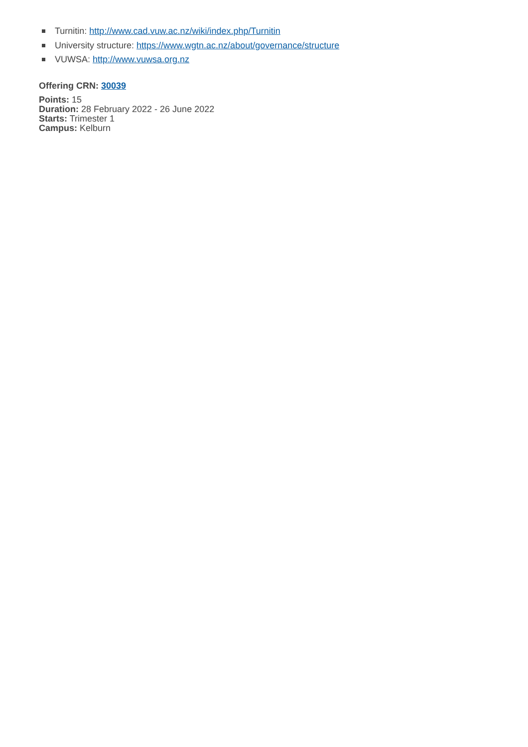Turnitin: http://www.cad.vuw.ac.nz/wiki/index.php/Turnitin
University structure: https://www.wgtn.ac.nz/about/governance/structure
VUWSA: http://www.vuwsa.org.nz
Offering CRN: 30039
Points: 15
Duration: 28 February 2022 - 26 June 2022
Starts: Trimester 1
Campus: Kelburn